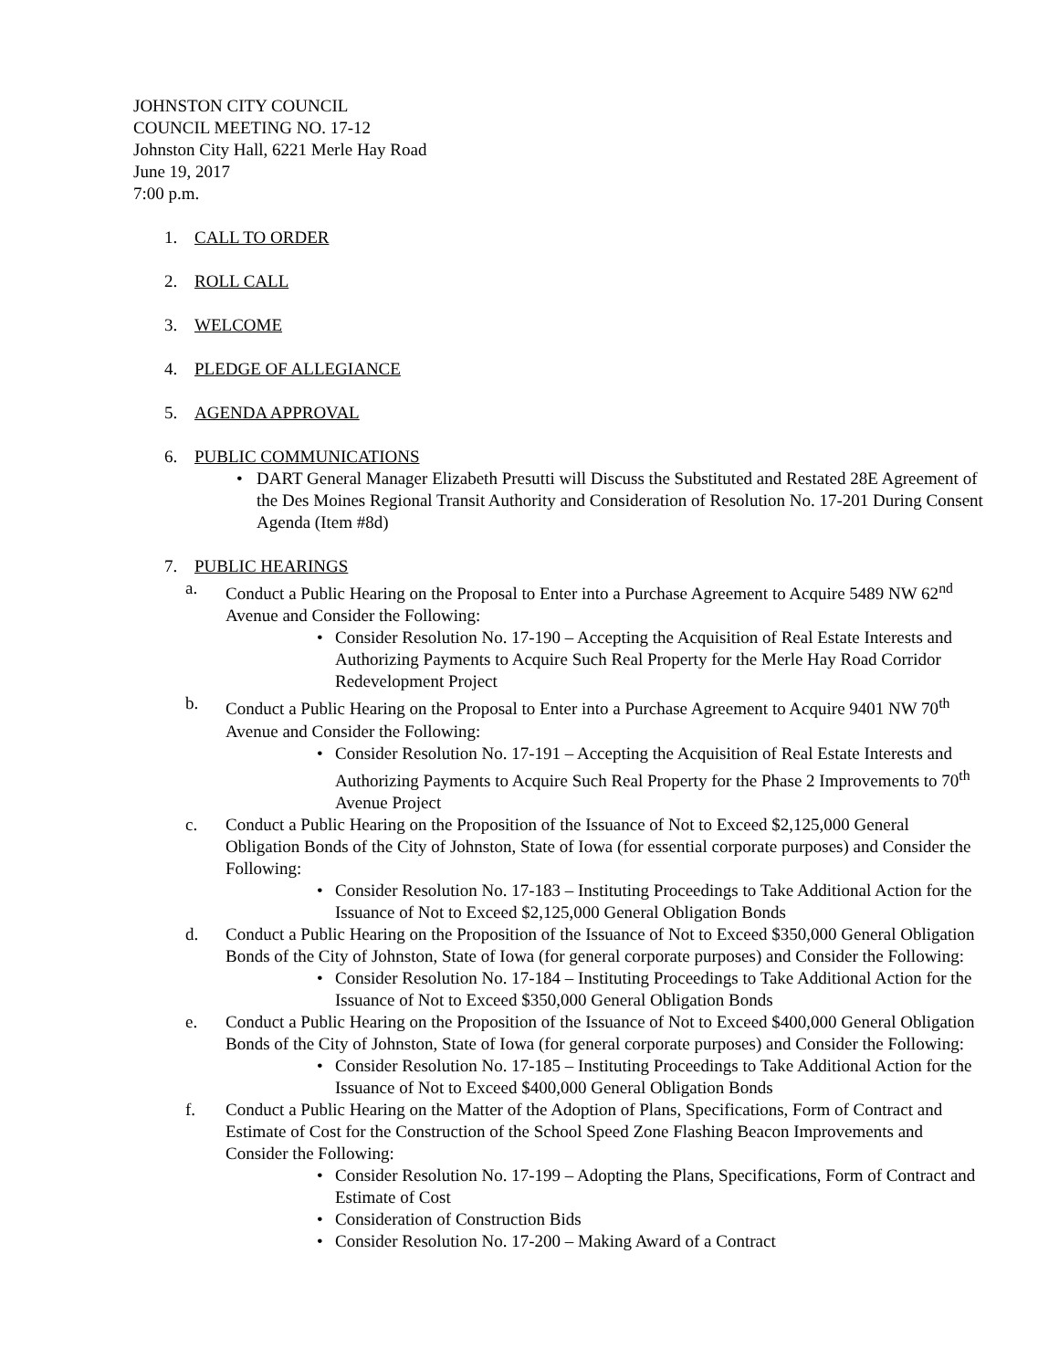JOHNSTON CITY COUNCIL
COUNCIL MEETING NO. 17-12
Johnston City Hall, 6221 Merle Hay Road
June 19, 2017
7:00 p.m.
1. CALL TO ORDER
2. ROLL CALL
3. WELCOME
4. PLEDGE OF ALLEGIANCE
5. AGENDA APPROVAL
6. PUBLIC COMMUNICATIONS
• DART General Manager Elizabeth Presutti will Discuss the Substituted and Restated 28E Agreement of the Des Moines Regional Transit Authority and Consideration of Resolution No. 17-201 During Consent Agenda (Item #8d)
7. PUBLIC HEARINGS
a. Conduct a Public Hearing on the Proposal to Enter into a Purchase Agreement to Acquire 5489 NW 62<sup>nd</sup> Avenue and Consider the Following:
• Consider Resolution No. 17-190 – Accepting the Acquisition of Real Estate Interests and Authorizing Payments to Acquire Such Real Property for the Merle Hay Road Corridor Redevelopment Project
b. Conduct a Public Hearing on the Proposal to Enter into a Purchase Agreement to Acquire 9401 NW 70<sup>th</sup> Avenue and Consider the Following:
• Consider Resolution No. 17-191 – Accepting the Acquisition of Real Estate Interests and Authorizing Payments to Acquire Such Real Property for the Phase 2 Improvements to 70<sup>th</sup> Avenue Project
c. Conduct a Public Hearing on the Proposition of the Issuance of Not to Exceed $2,125,000 General Obligation Bonds of the City of Johnston, State of Iowa (for essential corporate purposes) and Consider the Following:
• Consider Resolution No. 17-183 – Instituting Proceedings to Take Additional Action for the Issuance of Not to Exceed $2,125,000 General Obligation Bonds
d. Conduct a Public Hearing on the Proposition of the Issuance of Not to Exceed $350,000 General Obligation Bonds of the City of Johnston, State of Iowa (for general corporate purposes) and Consider the Following:
• Consider Resolution No. 17-184 – Instituting Proceedings to Take Additional Action for the Issuance of Not to Exceed $350,000 General Obligation Bonds
e. Conduct a Public Hearing on the Proposition of the Issuance of Not to Exceed $400,000 General Obligation Bonds of the City of Johnston, State of Iowa (for general corporate purposes) and Consider the Following:
• Consider Resolution No. 17-185 – Instituting Proceedings to Take Additional Action for the Issuance of Not to Exceed $400,000 General Obligation Bonds
f. Conduct a Public Hearing on the Matter of the Adoption of Plans, Specifications, Form of Contract and Estimate of Cost for the Construction of the School Speed Zone Flashing Beacon Improvements and Consider the Following:
• Consider Resolution No. 17-199 – Adopting the Plans, Specifications, Form of Contract and Estimate of Cost
• Consideration of Construction Bids
• Consider Resolution No. 17-200 – Making Award of a Contract